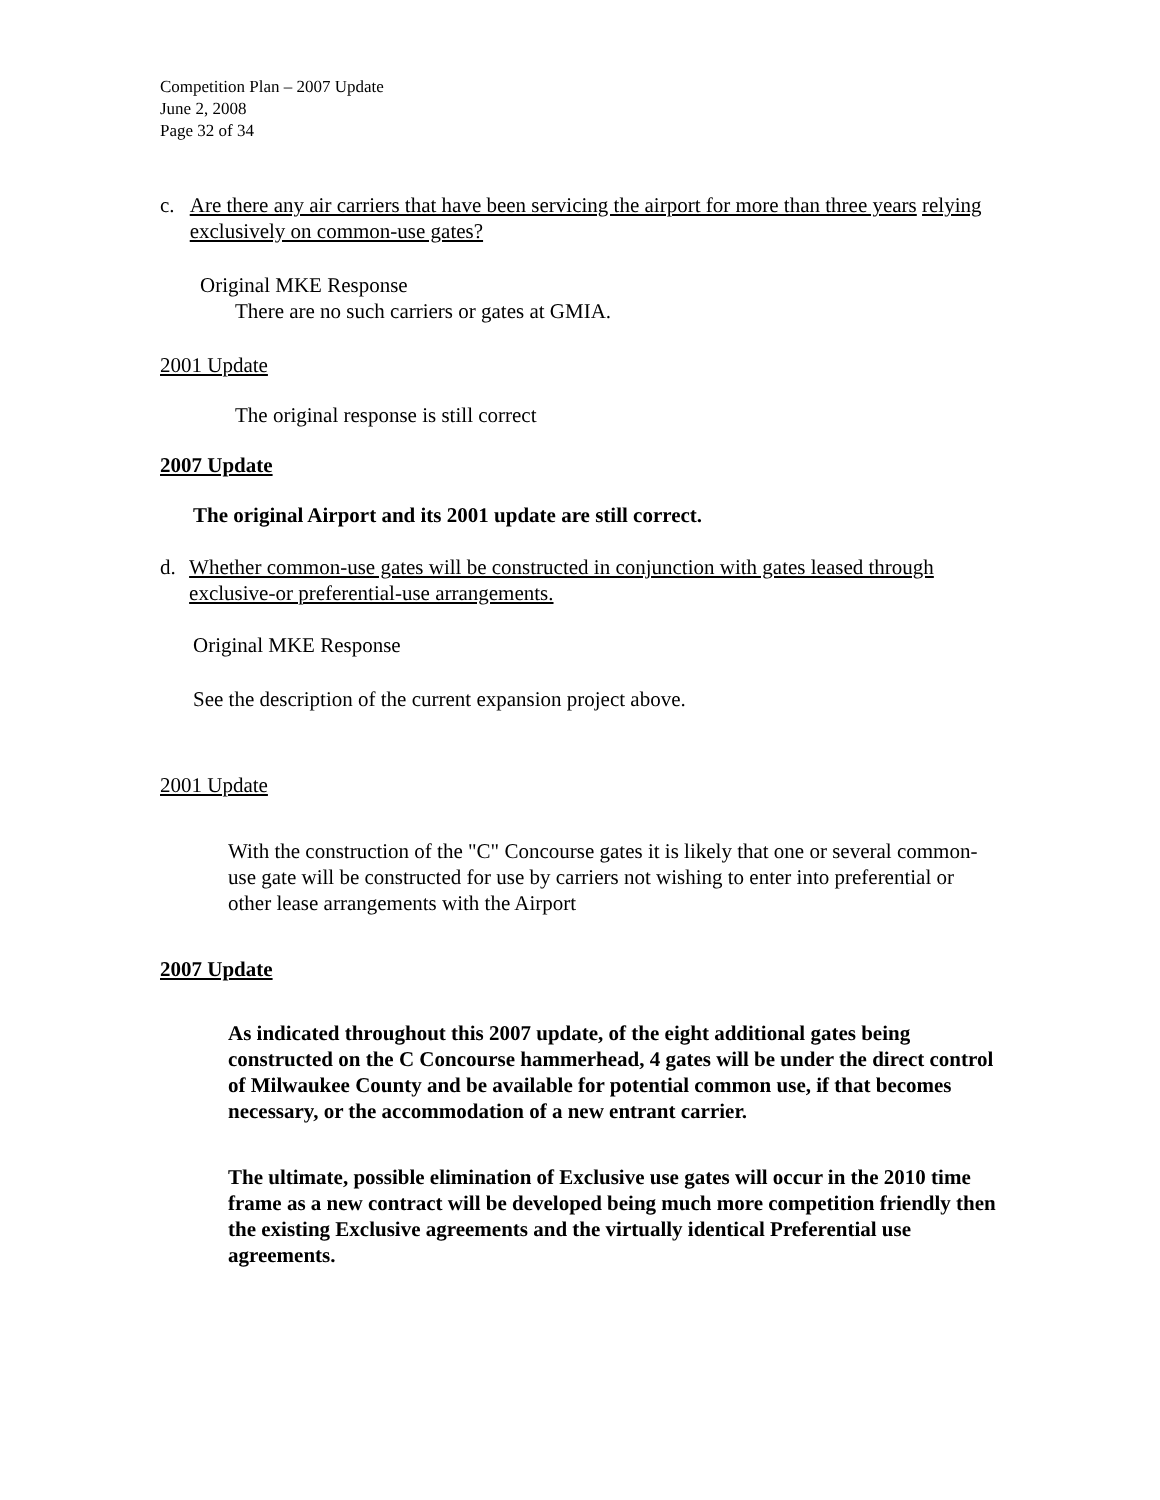Competition Plan – 2007 Update
June 2, 2008
Page 32 of 34
c. Are there any air carriers that have been servicing the airport for more than three years relying exclusively on common-use gates?
Original MKE Response
There are no such carriers or gates at GMIA.
2001 Update
The original response is still correct
2007 Update
The original Airport and its 2001 update are still correct.
d. Whether common-use gates will be constructed in conjunction with gates leased through exclusive-or preferential-use arrangements.
Original MKE Response
See the description of the current expansion project above.
2001 Update
With the construction of the "C" Concourse gates it is likely that one or several common-use gate will be constructed for use by carriers not wishing to enter into preferential or other lease arrangements with the Airport
2007 Update
As indicated throughout this 2007 update, of the eight additional gates being constructed on the C Concourse hammerhead, 4 gates will be under the direct control of Milwaukee County and be available for potential common use, if that becomes necessary, or the accommodation of a new entrant carrier.
The ultimate, possible elimination of Exclusive use gates will occur in the 2010 time frame as a new contract will be developed being much more competition friendly then the existing Exclusive agreements and the virtually identical Preferential use agreements.